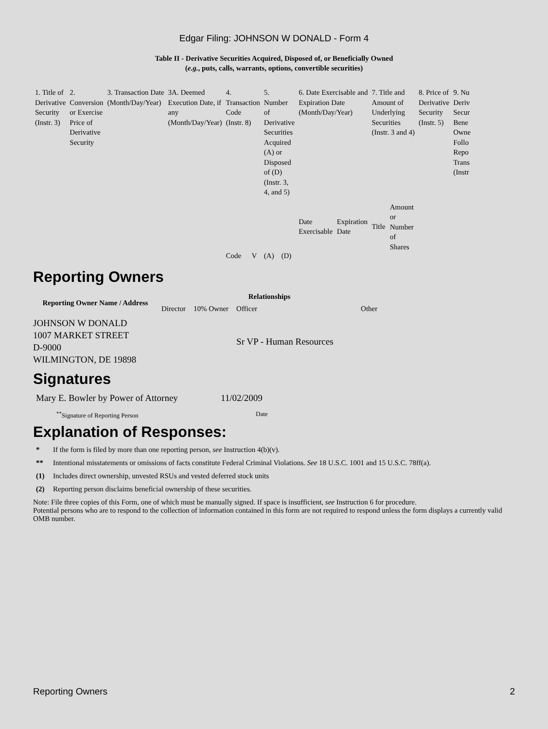Edgar Filing: JOHNSON W DONALD - Form 4
Table II - Derivative Securities Acquired, Disposed of, or Beneficially Owned
(e.g., puts, calls, warrants, options, convertible securities)
| 1. Title of Derivative Security (Instr. 3) | 2. Conversion or Exercise Price of Derivative Security | 3. Transaction Date (Month/Day/Year) | 3A. Deemed Execution Date, if any (Month/Day/Year) | 4. Transaction Code (Instr. 8) | | 5. Number of Derivative Securities Acquired (A) or Disposed of (D) (Instr. 3, 4, and 5) | | 6. Date Exercisable and Expiration Date (Month/Day/Year) | | 7. Title and Amount of Underlying Securities (Instr. 3 and 4) | | 8. Price of Derivative Security (Instr. 5) | 9. Nu Deriv Secur Bene Owne Follo Repo Trans (Instr |
| | | | | Code | V | (A) | (D) | Date Exercisable | Expiration Date | Title | Amount or Number of Shares | | |
Reporting Owners
| Reporting Owner Name / Address | Relationships | | | |
| --- | --- | --- | --- | --- |
| | Director | 10% Owner | Officer | Other |
| JOHNSON W DONALD 1007 MARKET STREET D-9000 WILMINGTON, DE 19898 | | | Sr VP - Human Resources | |
Signatures
Mary E. Bowler by Power of Attorney
11/02/2009
<sup>**</sup> Signature of Reporting Person Date
Explanation of Responses:
* If the form is filed by more than one reporting person, see Instruction 4(b)(v).
** Intentional misstatements or omissions of facts constitute Federal Criminal Violations. See 18 U.S.C. 1001 and 15 U.S.C. 78ff(a).
(1) Includes direct ownership, unvested RSUs and vested deferred stock units
(2) Reporting person disclaims beneficial ownership of these securities.
Note: File three copies of this Form, one of which must be manually signed. If space is insufficient, see Instruction 6 for procedure.
Potential persons who are to respond to the collection of information contained in this form are not required to respond unless the form displays a currently valid OMB number.
Reporting Owners 2